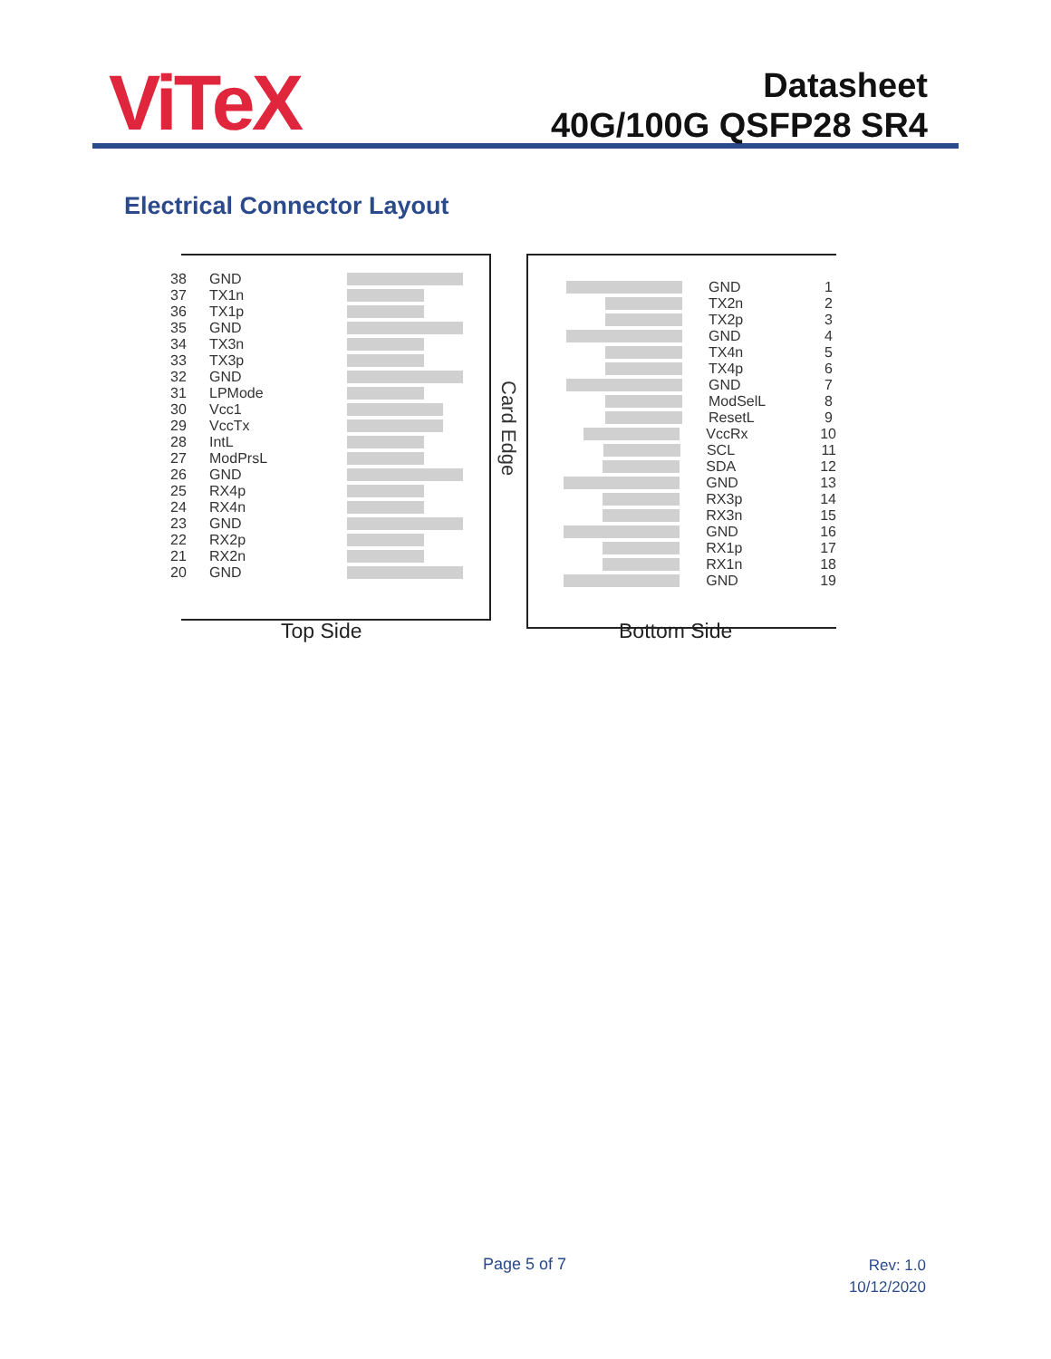ViTeX
Datasheet
40G/100G QSFP28 SR4
Electrical Connector Layout
38 GND
37 TX1n
36 TX1p
35 GND
34 TX3n
33 TX3p
32 GND
31 LPMode
30 Vcc1
29 VccTx
28 IntL
27 ModPrsL
26 GND
25 RX4p
24 RX4n
23 GND
22 RX2p
21 RX2n
20 GND
Card Edge
GND 1
TX2n 2
TX2p 3
GND 4
TX4n 5
TX4p 6
GND 7
ModSelL 8
ResetL 9
VccRx 10
SCL 11
SDA 12
GND 13
RX3p 14
RX3n 15
GND 16
RX1p 17
RX1n 18
GND 19
Top Side Bottom Side
Page 5 of 7
Rev: 1.0
10/12/2020